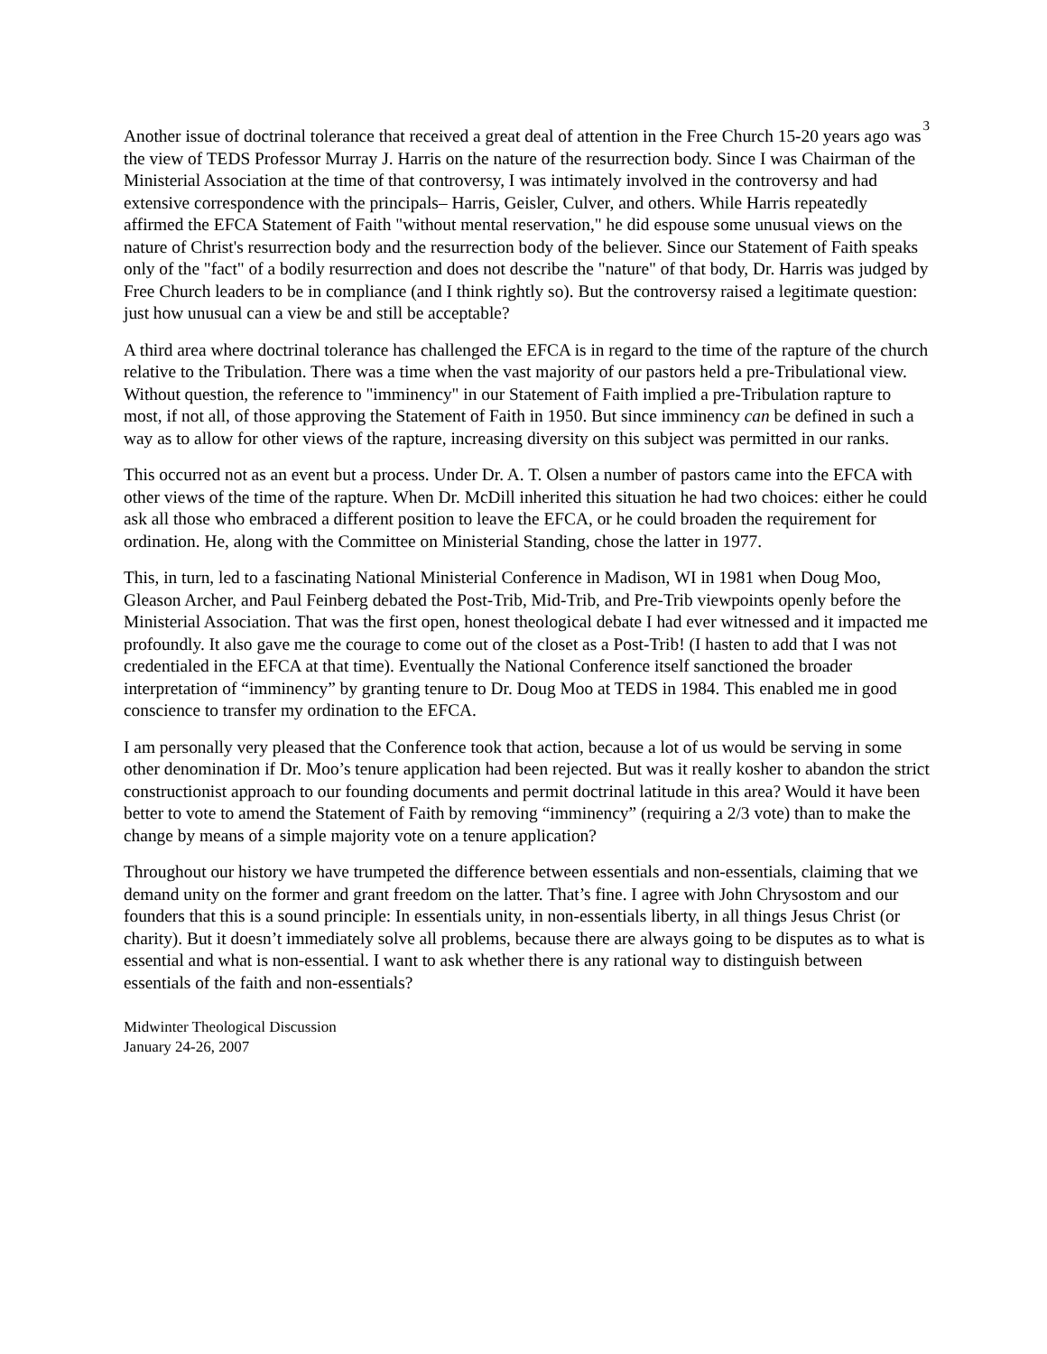3
Another issue of doctrinal tolerance that received a great deal of attention in the Free Church 15-20 years ago was the view of TEDS Professor Murray J. Harris on the nature of the resurrection body. Since I was Chairman of the Ministerial Association at the time of that controversy, I was intimately involved in the controversy and had extensive correspondence with the principals– Harris, Geisler, Culver, and others. While Harris repeatedly affirmed the EFCA Statement of Faith "without mental reservation," he did espouse some unusual views on the nature of Christ's resurrection body and the resurrection body of the believer. Since our Statement of Faith speaks only of the "fact" of a bodily resurrection and does not describe the "nature" of that body, Dr. Harris was judged by Free Church leaders to be in compliance (and I think rightly so). But the controversy raised a legitimate question: just how unusual can a view be and still be acceptable?
A third area where doctrinal tolerance has challenged the EFCA is in regard to the time of the rapture of the church relative to the Tribulation. There was a time when the vast majority of our pastors held a pre-Tribulational view. Without question, the reference to "imminency" in our Statement of Faith implied a pre-Tribulation rapture to most, if not all, of those approving the Statement of Faith in 1950. But since imminency can be defined in such a way as to allow for other views of the rapture, increasing diversity on this subject was permitted in our ranks.
This occurred not as an event but a process. Under Dr. A. T. Olsen a number of pastors came into the EFCA with other views of the time of the rapture. When Dr. McDill inherited this situation he had two choices: either he could ask all those who embraced a different position to leave the EFCA, or he could broaden the requirement for ordination. He, along with the Committee on Ministerial Standing, chose the latter in 1977.
This, in turn, led to a fascinating National Ministerial Conference in Madison, WI in 1981 when Doug Moo, Gleason Archer, and Paul Feinberg debated the Post-Trib, Mid-Trib, and Pre-Trib viewpoints openly before the Ministerial Association. That was the first open, honest theological debate I had ever witnessed and it impacted me profoundly. It also gave me the courage to come out of the closet as a Post-Trib! (I hasten to add that I was not credentialed in the EFCA at that time). Eventually the National Conference itself sanctioned the broader interpretation of “imminency” by granting tenure to Dr. Doug Moo at TEDS in 1984. This enabled me in good conscience to transfer my ordination to the EFCA.
I am personally very pleased that the Conference took that action, because a lot of us would be serving in some other denomination if Dr. Moo’s tenure application had been rejected. But was it really kosher to abandon the strict constructionist approach to our founding documents and permit doctrinal latitude in this area? Would it have been better to vote to amend the Statement of Faith by removing “imminency” (requiring a 2/3 vote) than to make the change by means of a simple majority vote on a tenure application?
Throughout our history we have trumpeted the difference between essentials and non-essentials, claiming that we demand unity on the former and grant freedom on the latter. That’s fine. I agree with John Chrysostom and our founders that this is a sound principle: In essentials unity, in non-essentials liberty, in all things Jesus Christ (or charity). But it doesn’t immediately solve all problems, because there are always going to be disputes as to what is essential and what is non-essential. I want to ask whether there is any rational way to distinguish between essentials of the faith and non-essentials?
Midwinter Theological Discussion
January 24-26, 2007